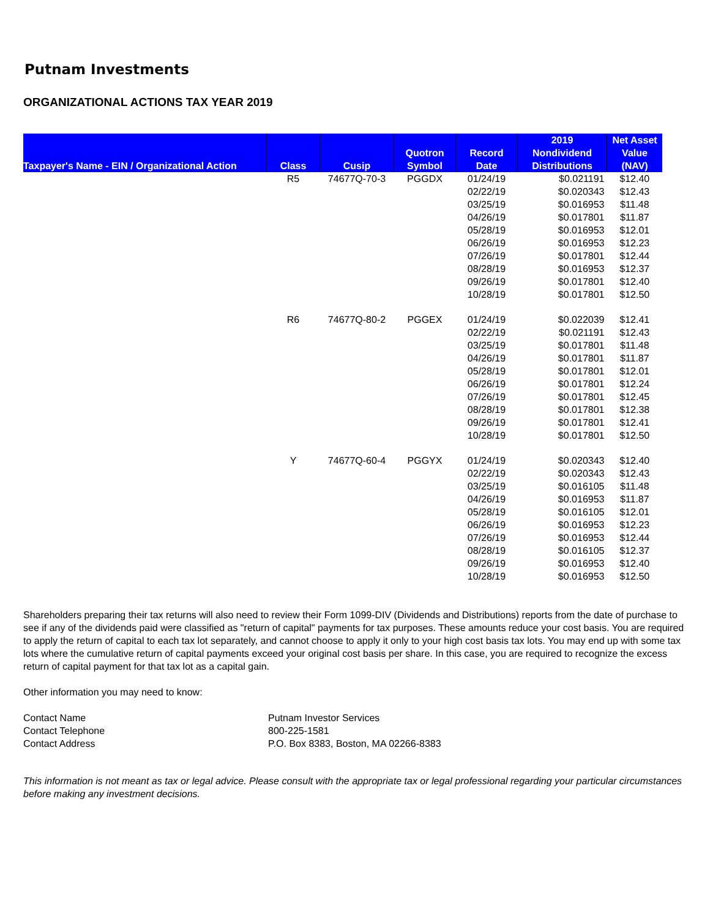Putnam Investments
ORGANIZATIONAL ACTIONS TAX YEAR 2019
| Taxpayer's Name - EIN / Organizational Action | Class | Cusip | Quotron Symbol | Record Date | 2019 Nondividend Distributions | Net Asset Value (NAV) |
| --- | --- | --- | --- | --- | --- | --- |
| | R5 | 74677Q-70-3 | PGGDX | 01/24/19 | $0.021191 | $12.40 |
| | | | | 02/22/19 | $0.020343 | $12.43 |
| | | | | 03/25/19 | $0.016953 | $11.48 |
| | | | | 04/26/19 | $0.017801 | $11.87 |
| | | | | 05/28/19 | $0.016953 | $12.01 |
| | | | | 06/26/19 | $0.016953 | $12.23 |
| | | | | 07/26/19 | $0.017801 | $12.44 |
| | | | | 08/28/19 | $0.016953 | $12.37 |
| | | | | 09/26/19 | $0.017801 | $12.40 |
| | | | | 10/28/19 | $0.017801 | $12.50 |
| | R6 | 74677Q-80-2 | PGGEX | 01/24/19 | $0.022039 | $12.41 |
| | | | | 02/22/19 | $0.021191 | $12.43 |
| | | | | 03/25/19 | $0.017801 | $11.48 |
| | | | | 04/26/19 | $0.017801 | $11.87 |
| | | | | 05/28/19 | $0.017801 | $12.01 |
| | | | | 06/26/19 | $0.017801 | $12.24 |
| | | | | 07/26/19 | $0.017801 | $12.45 |
| | | | | 08/28/19 | $0.017801 | $12.38 |
| | | | | 09/26/19 | $0.017801 | $12.41 |
| | | | | 10/28/19 | $0.017801 | $12.50 |
| | Y | 74677Q-60-4 | PGGYX | 01/24/19 | $0.020343 | $12.40 |
| | | | | 02/22/19 | $0.020343 | $12.43 |
| | | | | 03/25/19 | $0.016105 | $11.48 |
| | | | | 04/26/19 | $0.016953 | $11.87 |
| | | | | 05/28/19 | $0.016105 | $12.01 |
| | | | | 06/26/19 | $0.016953 | $12.23 |
| | | | | 07/26/19 | $0.016953 | $12.44 |
| | | | | 08/28/19 | $0.016105 | $12.37 |
| | | | | 09/26/19 | $0.016953 | $12.40 |
| | | | | 10/28/19 | $0.016953 | $12.50 |
Shareholders preparing their tax returns will also need to review their Form 1099-DIV (Dividends and Distributions) reports from the date of purchase to see if any of the dividends paid were classified as "return of capital" payments for tax purposes. These amounts reduce your cost basis. You are required to apply the return of capital to each tax lot separately, and cannot choose to apply it only to your high cost basis tax lots. You may end up with some tax lots where the cumulative return of capital payments exceed your original cost basis per share. In this case, you are required to recognize the excess return of capital payment for that tax lot as a capital gain.
Other information you may need to know:
Contact Name Putnam Investor Services
Contact Telephone 800-225-1581
Contact Address P.O. Box 8383, Boston, MA 02266-8383
This information is not meant as tax or legal advice. Please consult with the appropriate tax or legal professional regarding your particular circumstances before making any investment decisions.